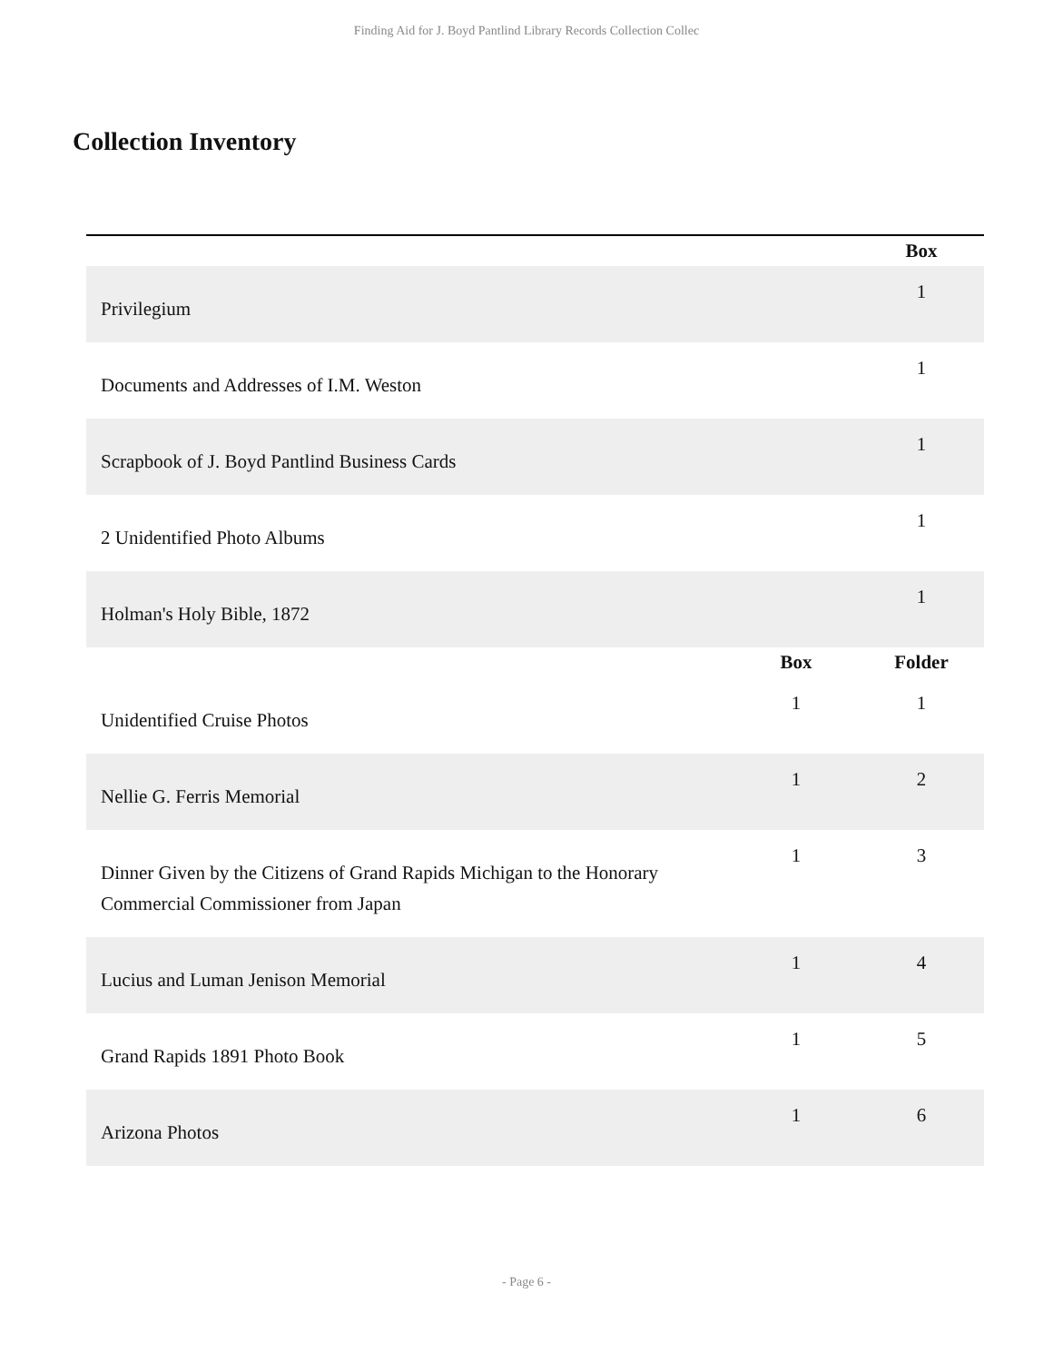Finding Aid for J. Boyd Pantlind Library Records Collection Collec
Collection Inventory
| | | Box |
| --- | --- | --- |
| Privilegium | | 1 |
| Documents and Addresses of I.M. Weston | | 1 |
| Scrapbook of J. Boyd Pantlind Business Cards | | 1 |
| 2 Unidentified Photo Albums | | 1 |
| Holman's Holy Bible, 1872 | | 1 |
| | Box | Folder |
| Unidentified Cruise Photos | 1 | 1 |
| Nellie G. Ferris Memorial | 1 | 2 |
| Dinner Given by the Citizens of Grand Rapids Michigan to the Honorary Commercial Commissioner from Japan | 1 | 3 |
| Lucius and Luman Jenison Memorial | 1 | 4 |
| Grand Rapids 1891 Photo Book | 1 | 5 |
| Arizona Photos | 1 | 6 |
- Page 6 -